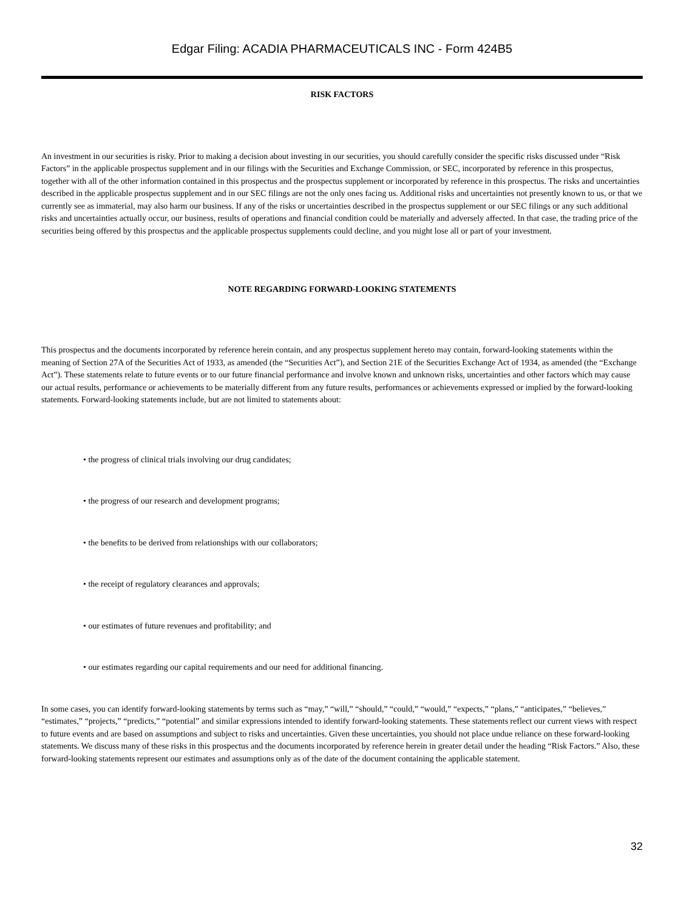Edgar Filing: ACADIA PHARMACEUTICALS INC - Form 424B5
RISK FACTORS
An investment in our securities is risky. Prior to making a decision about investing in our securities, you should carefully consider the specific risks discussed under “Risk Factors” in the applicable prospectus supplement and in our filings with the Securities and Exchange Commission, or SEC, incorporated by reference in this prospectus, together with all of the other information contained in this prospectus and the prospectus supplement or incorporated by reference in this prospectus. The risks and uncertainties described in the applicable prospectus supplement and in our SEC filings are not the only ones facing us. Additional risks and uncertainties not presently known to us, or that we currently see as immaterial, may also harm our business. If any of the risks or uncertainties described in the prospectus supplement or our SEC filings or any such additional risks and uncertainties actually occur, our business, results of operations and financial condition could be materially and adversely affected. In that case, the trading price of the securities being offered by this prospectus and the applicable prospectus supplements could decline, and you might lose all or part of your investment.
NOTE REGARDING FORWARD-LOOKING STATEMENTS
This prospectus and the documents incorporated by reference herein contain, and any prospectus supplement hereto may contain, forward-looking statements within the meaning of Section 27A of the Securities Act of 1933, as amended (the “Securities Act”), and Section 21E of the Securities Exchange Act of 1934, as amended (the “Exchange Act”). These statements relate to future events or to our future financial performance and involve known and unknown risks, uncertainties and other factors which may cause our actual results, performance or achievements to be materially different from any future results, performances or achievements expressed or implied by the forward-looking statements. Forward-looking statements include, but are not limited to statements about:
• the progress of clinical trials involving our drug candidates;
• the progress of our research and development programs;
• the benefits to be derived from relationships with our collaborators;
• the receipt of regulatory clearances and approvals;
• our estimates of future revenues and profitability; and
• our estimates regarding our capital requirements and our need for additional financing.
In some cases, you can identify forward-looking statements by terms such as “may,” “will,” “should,” “could,” “would,” “expects,” “plans,” “anticipates,” “believes,” “estimates,” “projects,” “predicts,” “potential” and similar expressions intended to identify forward-looking statements. These statements reflect our current views with respect to future events and are based on assumptions and subject to risks and uncertainties. Given these uncertainties, you should not place undue reliance on these forward-looking statements. We discuss many of these risks in this prospectus and the documents incorporated by reference herein in greater detail under the heading “Risk Factors.” Also, these forward-looking statements represent our estimates and assumptions only as of the date of the document containing the applicable statement.
32